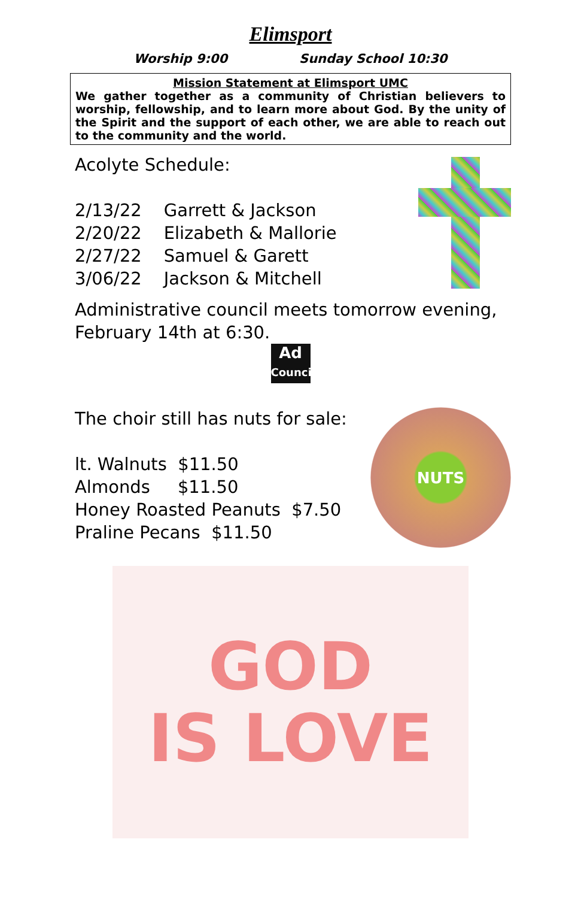Elimsport
Worship 9:00 Sunday School 10:30
Mission Statement at Elimsport UMC
We gather together as a community of Christian believers to worship, fellowship, and to learn more about God. By the unity of the Spirit and the support of each other, we are able to reach out to the community and the world.
Acolyte Schedule:
2/13/22 Garrett & Jackson
2/20/22 Elizabeth & Mallorie
2/27/22 Samuel & Garett
3/06/22 Jackson & Mitchell
Administrative council meets tomorrow evening, February 14th at 6:30.
Ad
Council
The choir still has nuts for sale:
lt. Walnuts $11.50
Almonds $11.50
Honey Roasted Peanuts $7.50
Praline Pecans $11.50
NUTS
GOD
IS LOVE